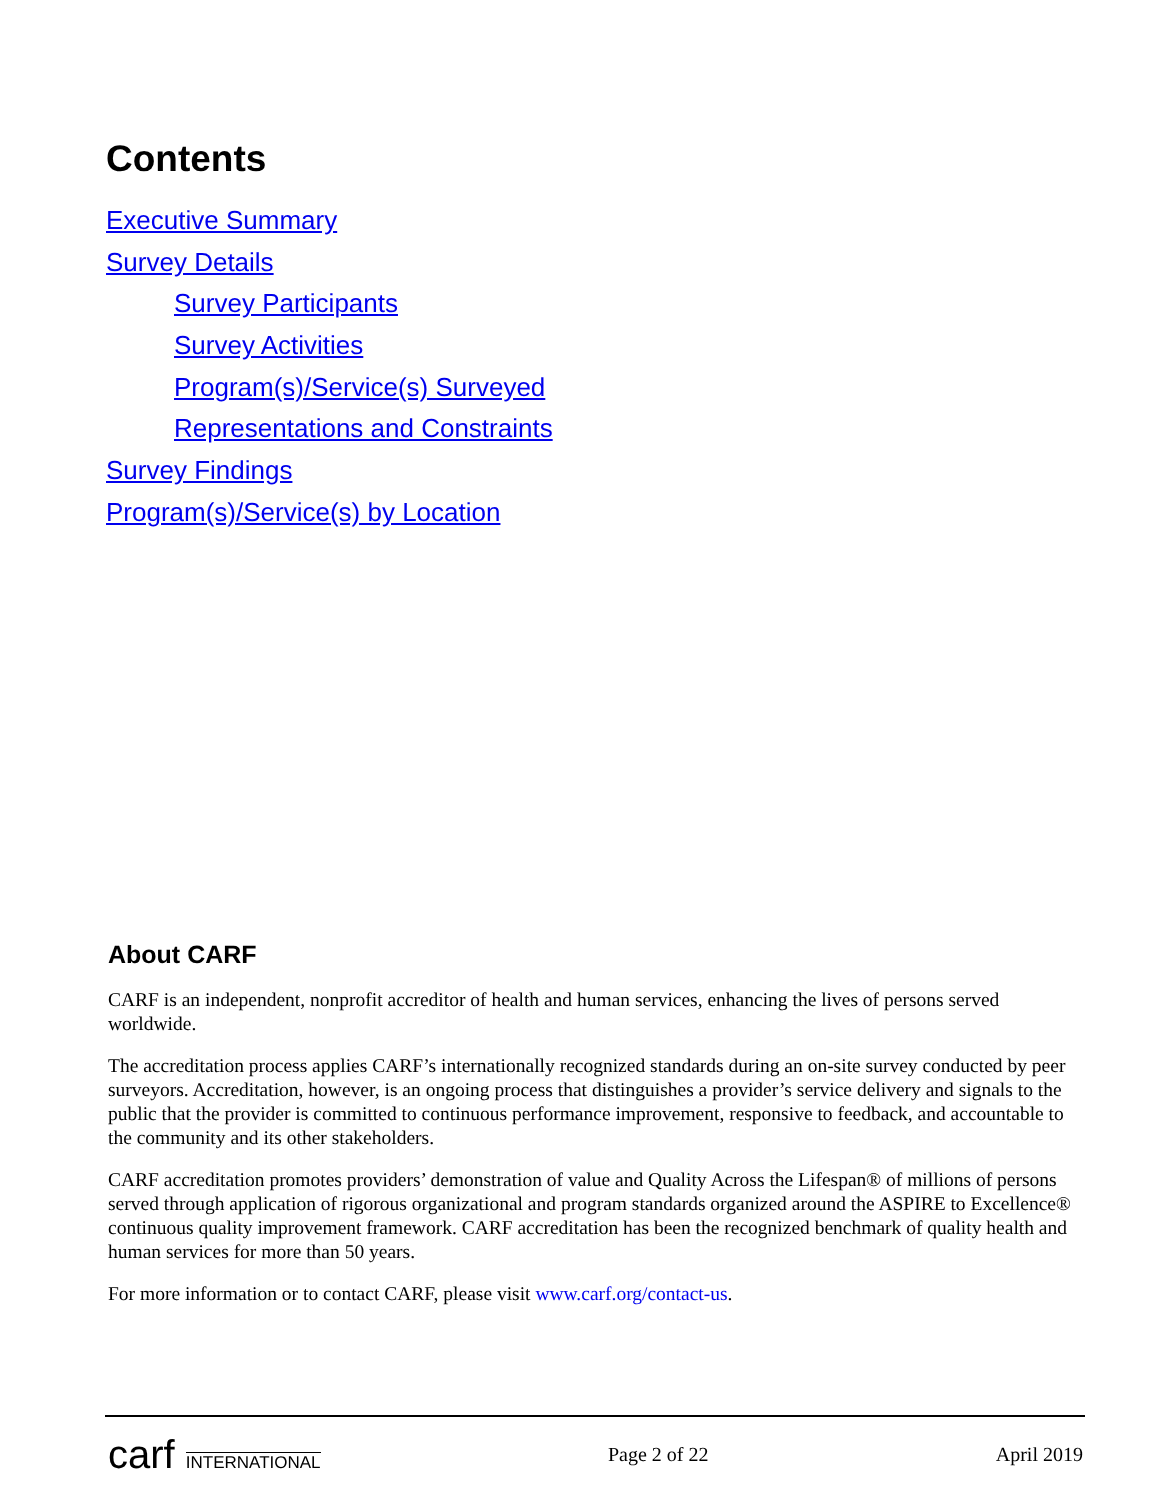Contents
Executive Summary
Survey Details
Survey Participants
Survey Activities
Program(s)/Service(s) Surveyed
Representations and Constraints
Survey Findings
Program(s)/Service(s) by Location
About CARF
CARF is an independent, nonprofit accreditor of health and human services, enhancing the lives of persons served worldwide.
The accreditation process applies CARF’s internationally recognized standards during an on-site survey conducted by peer surveyors. Accreditation, however, is an ongoing process that distinguishes a provider’s service delivery and signals to the public that the provider is committed to continuous performance improvement, responsive to feedback, and accountable to the community and its other stakeholders.
CARF accreditation promotes providers’ demonstration of value and Quality Across the Lifespan® of millions of persons served through application of rigorous organizational and program standards organized around the ASPIRE to Excellence® continuous quality improvement framework. CARF accreditation has been the recognized benchmark of quality health and human services for more than 50 years.
For more information or to contact CARF, please visit www.carf.org/contact-us.
carf INTERNATIONAL
Page 2 of 22 April 2019